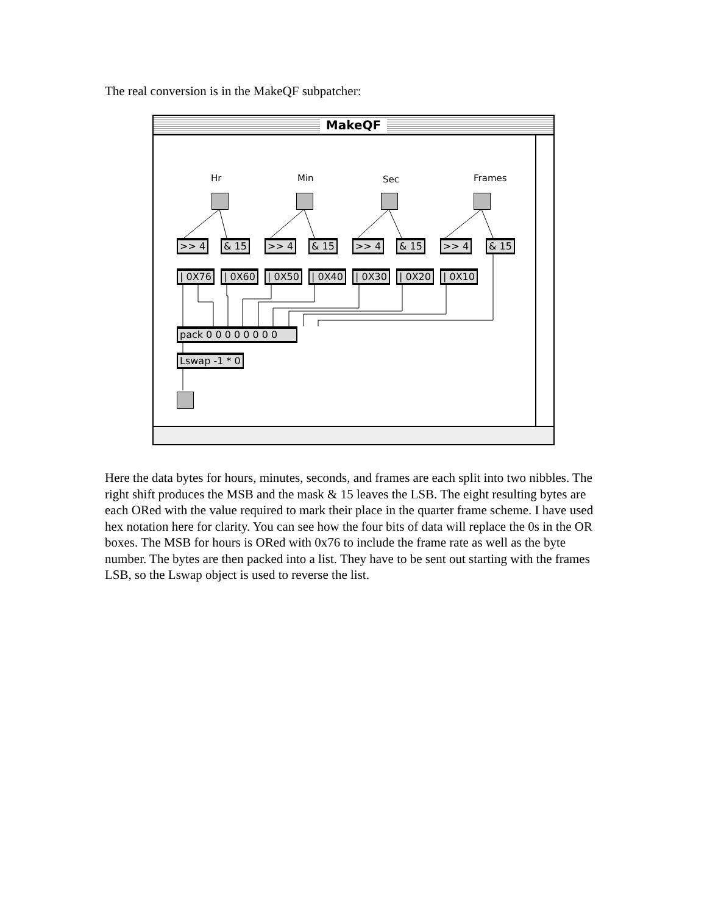The real conversion is in the MakeQF subpatcher:
MakeQF
Hr Min Sec Frames
>> 4 & 15 >> 4 & 15 >> 4 & 15 >> 4 & 15
| 0X76 | 0X60 | 0X50 | 0X40 | 0X30 | 0X20 | 0X10
pack 0 0 0 0 0 0 0 0
Lswap -1 * 0
Here the data bytes for hours, minutes, seconds, and frames are each split into two nibbles. The right shift produces the MSB and the mask & 15 leaves the LSB. The eight resulting bytes are each ORed with the value required to mark their place in the quarter frame scheme. I have used hex notation here for clarity. You can see how the four bits of data will replace the 0s in the OR boxes. The MSB for hours is ORed with 0x76 to include the frame rate as well as the byte number. The bytes are then packed into a list. They have to be sent out starting with the frames LSB, so the Lswap object is used to reverse the list.